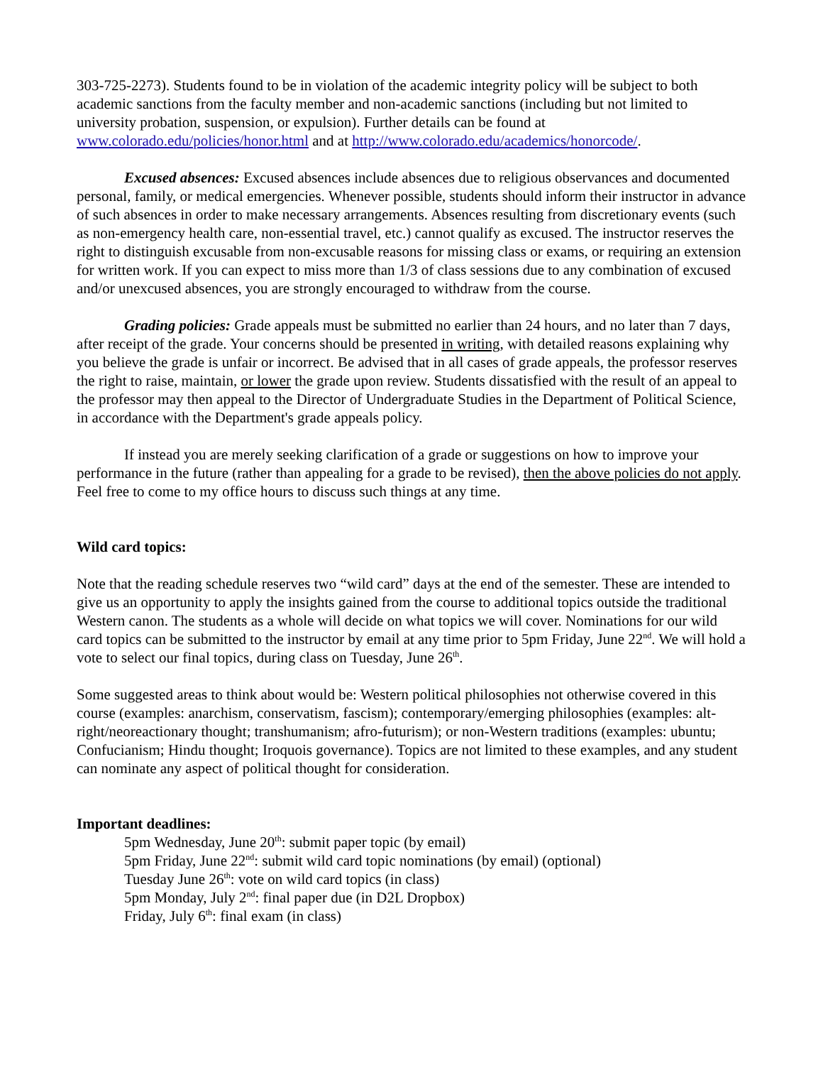303-725-2273). Students found to be in violation of the academic integrity policy will be subject to both academic sanctions from the faculty member and non-academic sanctions (including but not limited to university probation, suspension, or expulsion). Further details can be found at www.colorado.edu/policies/honor.html and at http://www.colorado.edu/academics/honorcode/.
Excused absences: Excused absences include absences due to religious observances and documented personal, family, or medical emergencies. Whenever possible, students should inform their instructor in advance of such absences in order to make necessary arrangements. Absences resulting from discretionary events (such as non-emergency health care, non-essential travel, etc.) cannot qualify as excused. The instructor reserves the right to distinguish excusable from non-excusable reasons for missing class or exams, or requiring an extension for written work. If you can expect to miss more than 1/3 of class sessions due to any combination of excused and/or unexcused absences, you are strongly encouraged to withdraw from the course.
Grading policies: Grade appeals must be submitted no earlier than 24 hours, and no later than 7 days, after receipt of the grade. Your concerns should be presented in writing, with detailed reasons explaining why you believe the grade is unfair or incorrect. Be advised that in all cases of grade appeals, the professor reserves the right to raise, maintain, or lower the grade upon review. Students dissatisfied with the result of an appeal to the professor may then appeal to the Director of Undergraduate Studies in the Department of Political Science, in accordance with the Department's grade appeals policy.
If instead you are merely seeking clarification of a grade or suggestions on how to improve your performance in the future (rather than appealing for a grade to be revised), then the above policies do not apply. Feel free to come to my office hours to discuss such things at any time.
Wild card topics:
Note that the reading schedule reserves two “wild card” days at the end of the semester. These are intended to give us an opportunity to apply the insights gained from the course to additional topics outside the traditional Western canon. The students as a whole will decide on what topics we will cover. Nominations for our wild card topics can be submitted to the instructor by email at any time prior to 5pm Friday, June 22<sup>nd</sup>. We will hold a vote to select our final topics, during class on Tuesday, June 26<sup>th</sup>.
Some suggested areas to think about would be: Western political philosophies not otherwise covered in this course (examples: anarchism, conservatism, fascism); contemporary/emerging philosophies (examples: alt-right/neoreactionary thought; transhumanism; afro-futurism); or non-Western traditions (examples: ubuntu; Confucianism; Hindu thought; Iroquois governance). Topics are not limited to these examples, and any student can nominate any aspect of political thought for consideration.
Important deadlines:
5pm Wednesday, June 20<sup>th</sup>: submit paper topic (by email)
5pm Friday, June 22<sup>nd</sup>: submit wild card topic nominations (by email) (optional)
Tuesday June 26<sup>th</sup>: vote on wild card topics (in class)
5pm Monday, July 2<sup>nd</sup>: final paper due (in D2L Dropbox)
Friday, July 6<sup>th</sup>: final exam (in class)